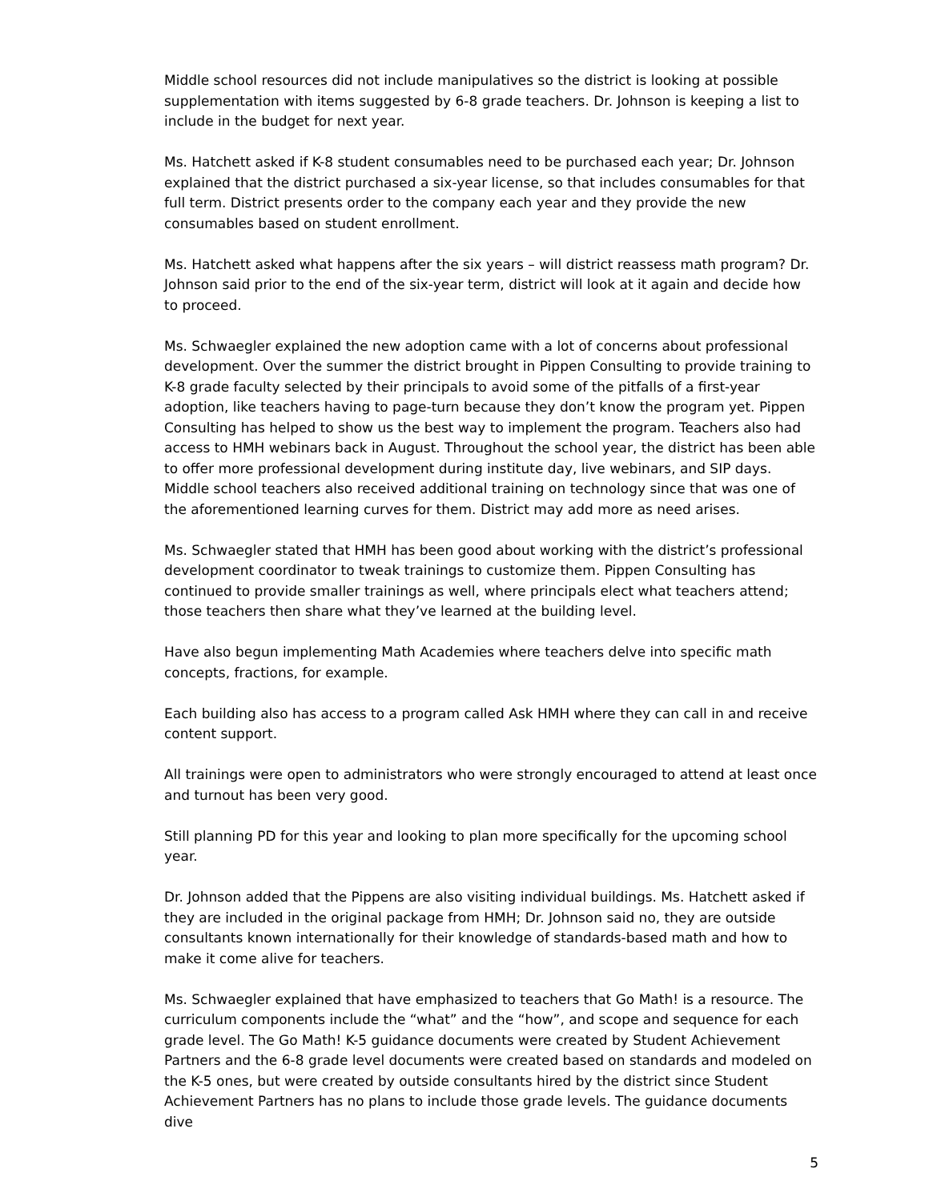Middle school resources did not include manipulatives so the district is looking at possible supplementation with items suggested by 6-8 grade teachers. Dr. Johnson is keeping a list to include in the budget for next year.
Ms. Hatchett asked if K-8 student consumables need to be purchased each year; Dr. Johnson explained that the district purchased a six-year license, so that includes consumables for that full term. District presents order to the company each year and they provide the new consumables based on student enrollment.
Ms. Hatchett asked what happens after the six years – will district reassess math program? Dr. Johnson said prior to the end of the six-year term, district will look at it again and decide how to proceed.
Ms. Schwaegler explained the new adoption came with a lot of concerns about professional development. Over the summer the district brought in Pippen Consulting to provide training to K-8 grade faculty selected by their principals to avoid some of the pitfalls of a first-year adoption, like teachers having to page-turn because they don’t know the program yet. Pippen Consulting has helped to show us the best way to implement the program. Teachers also had access to HMH webinars back in August. Throughout the school year, the district has been able to offer more professional development during institute day, live webinars, and SIP days. Middle school teachers also received additional training on technology since that was one of the aforementioned learning curves for them. District may add more as need arises.
Ms. Schwaegler stated that HMH has been good about working with the district’s professional development coordinator to tweak trainings to customize them. Pippen Consulting has continued to provide smaller trainings as well, where principals elect what teachers attend; those teachers then share what they’ve learned at the building level.
Have also begun implementing Math Academies where teachers delve into specific math concepts, fractions, for example.
Each building also has access to a program called Ask HMH where they can call in and receive content support.
All trainings were open to administrators who were strongly encouraged to attend at least once and turnout has been very good.
Still planning PD for this year and looking to plan more specifically for the upcoming school year.
Dr. Johnson added that the Pippens are also visiting individual buildings. Ms. Hatchett asked if they are included in the original package from HMH; Dr. Johnson said no, they are outside consultants known internationally for their knowledge of standards-based math and how to make it come alive for teachers.
Ms. Schwaegler explained that have emphasized to teachers that Go Math! is a resource. The curriculum components include the “what” and the “how”, and scope and sequence for each grade level. The Go Math! K-5 guidance documents were created by Student Achievement Partners and the 6-8 grade level documents were created based on standards and modeled on the K-5 ones, but were created by outside consultants hired by the district since Student Achievement Partners has no plans to include those grade levels. The guidance documents dive
5